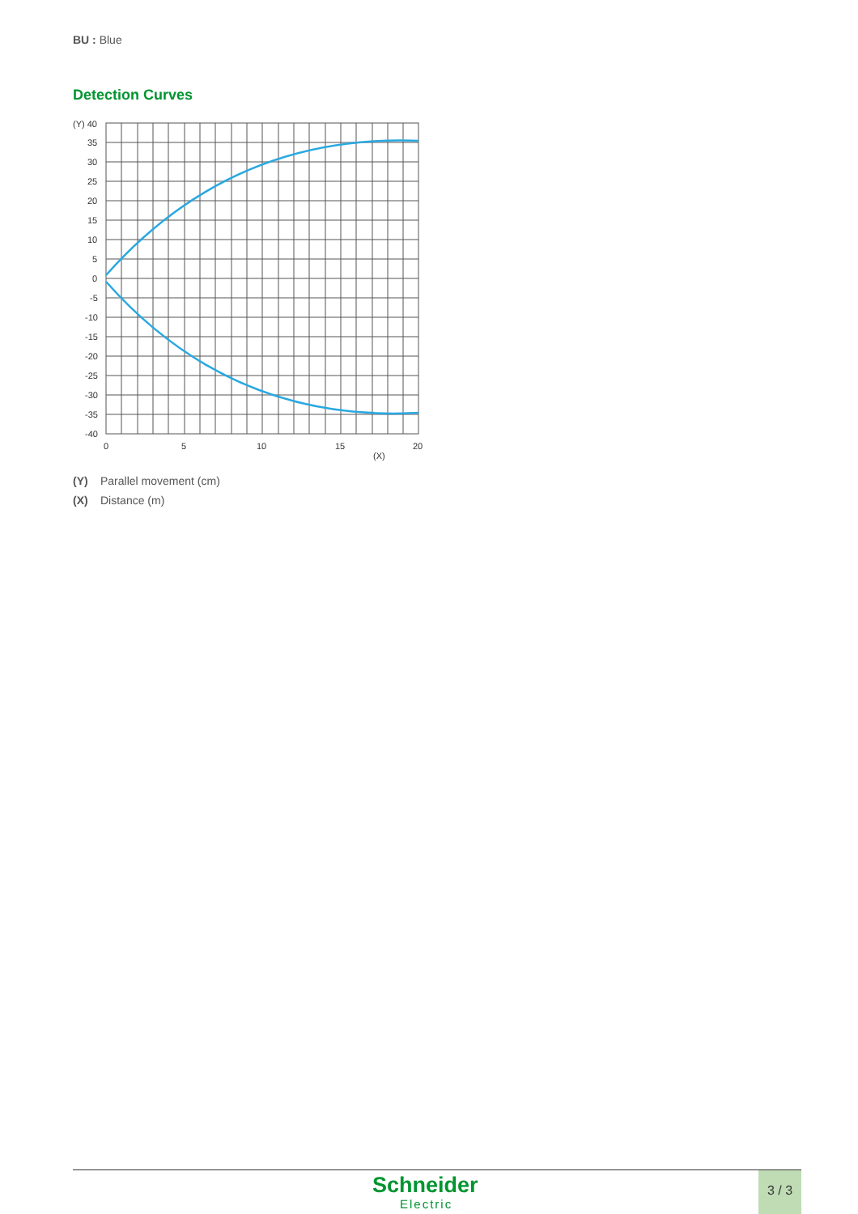BU : Blue
Detection Curves
(Y) 40
35
30
25
20
15
10
5
0
-5
-10
-15
-20
-25
-30
-35
-40
0
5
10
15
20
(X)
(Y) Parallel movement (cm)
(X) Distance (m)
Schneider
Electric
3 / 3